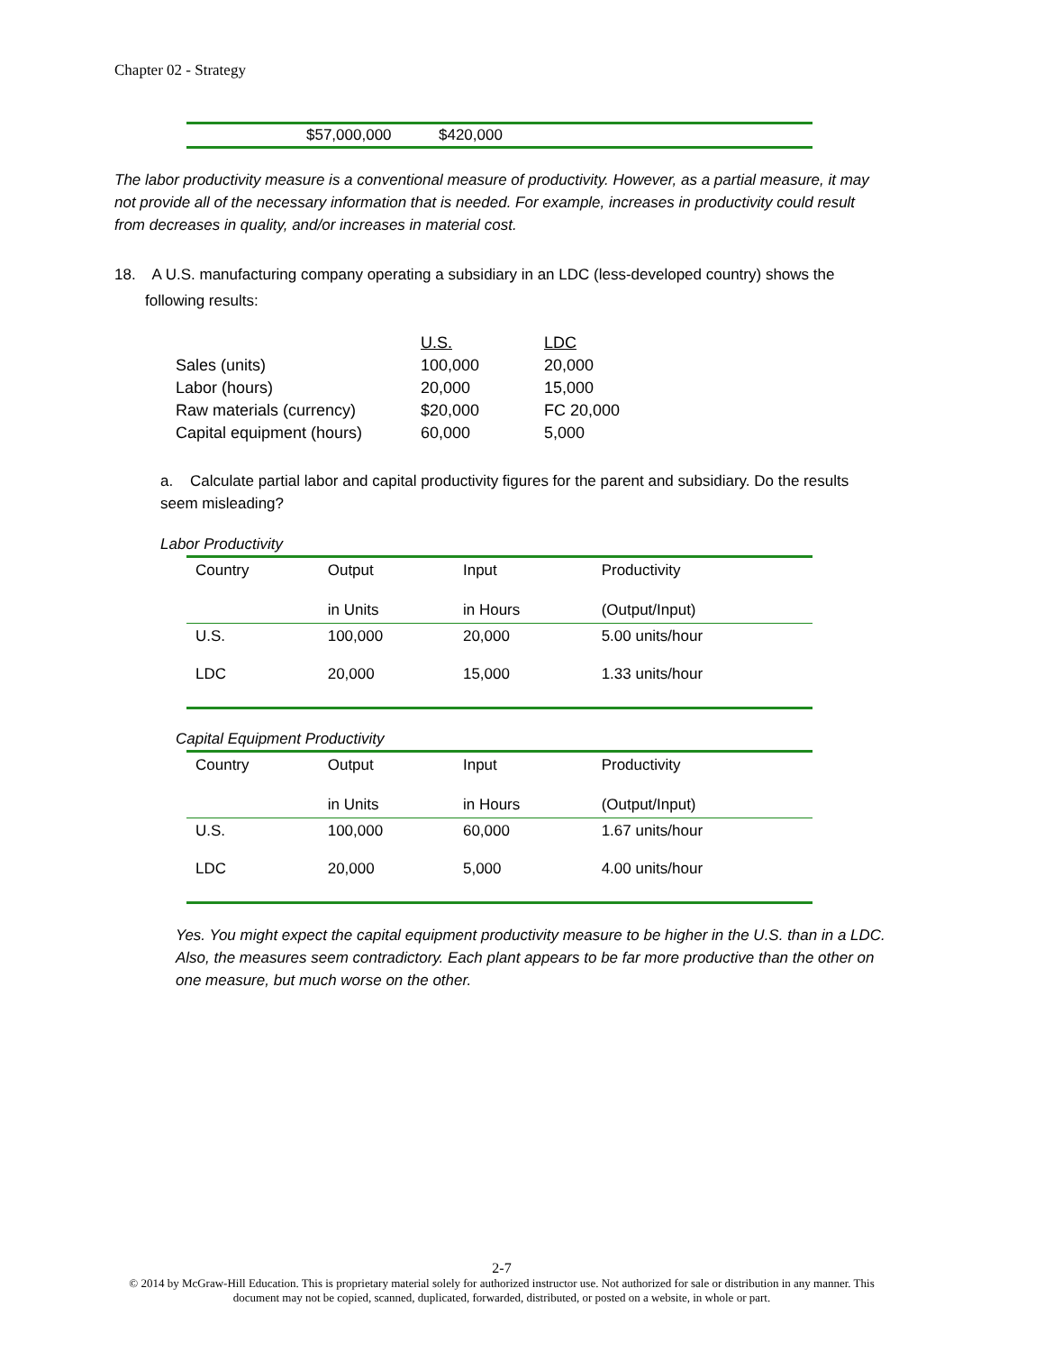Chapter 02 - Strategy
| | $57,000,000 | $420,000 |
The labor productivity measure is a conventional measure of productivity. However, as a partial measure, it may not provide all of the necessary information that is needed. For example, increases in productivity could result from decreases in quality, and/or increases in material cost.
18. A U.S. manufacturing company operating a subsidiary in an LDC (less-developed country) shows the following results:
| | U.S. | LDC |
| Sales (units) | 100,000 | 20,000 |
| Labor (hours) | 20,000 | 15,000 |
| Raw materials (currency) | $20,000 | FC 20,000 |
| Capital equipment (hours) | 60,000 | 5,000 |
a. Calculate partial labor and capital productivity figures for the parent and subsidiary. Do the results seem misleading?
Labor Productivity
| Country | Output | Input | Productivity |
| | in Units | in Hours | (Output/Input) |
| U.S. | 100,000 | 20,000 | 5.00 units/hour |
| LDC | 20,000 | 15,000 | 1.33 units/hour |
Capital Equipment Productivity
| Country | Output | Input | Productivity |
| | in Units | in Hours | (Output/Input) |
| U.S. | 100,000 | 60,000 | 1.67 units/hour |
| LDC | 20,000 | 5,000 | 4.00 units/hour |
Yes. You might expect the capital equipment productivity measure to be higher in the U.S. than in a LDC. Also, the measures seem contradictory. Each plant appears to be far more productive than the other on one measure, but much worse on the other.
2-7
© 2014 by McGraw-Hill Education. This is proprietary material solely for authorized instructor use. Not authorized for sale or distribution in any manner. This document may not be copied, scanned, duplicated, forwarded, distributed, or posted on a website, in whole or part.